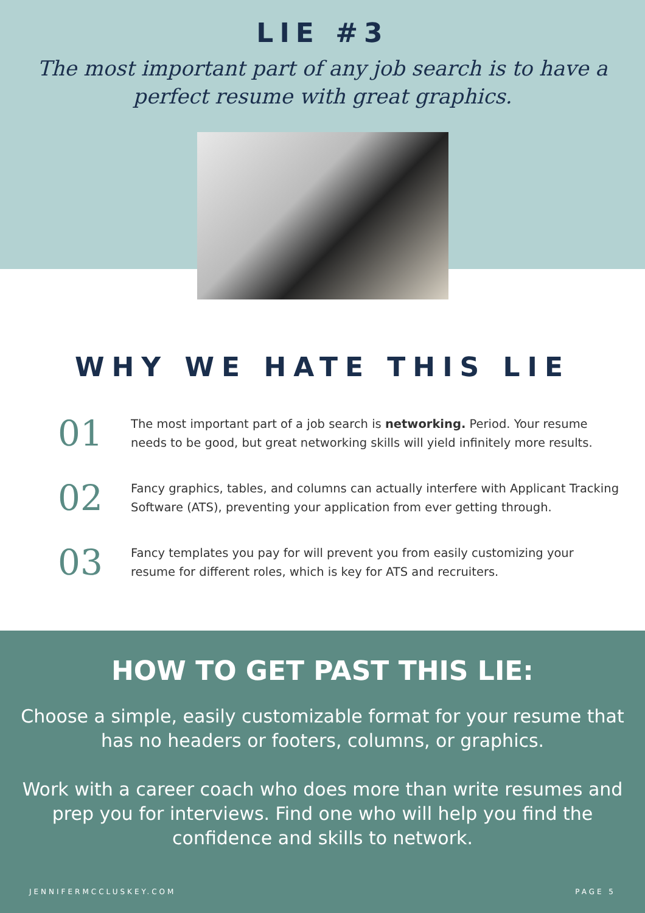LIE #3
The most important part of any job search is to have a perfect resume with great graphics.
WHY WE HATE THIS LIE
01
The most important part of a job search is networking. Period. Your resume needs to be good, but great networking skills will yield infinitely more results.
02
Fancy graphics, tables, and columns can actually interfere with Applicant Tracking Software (ATS), preventing your application from ever getting through.
03
Fancy templates you pay for will prevent you from easily customizing your resume for different roles, which is key for ATS and recruiters.
HOW TO GET PAST THIS LIE:
Choose a simple, easily customizable format for your resume that has no headers or footers, columns, or graphics.
Work with a career coach who does more than write resumes and prep you for interviews. Find one who will help you find the confidence and skills to network.
JENNIFERMCCLUSKEY.COM PAGE 5